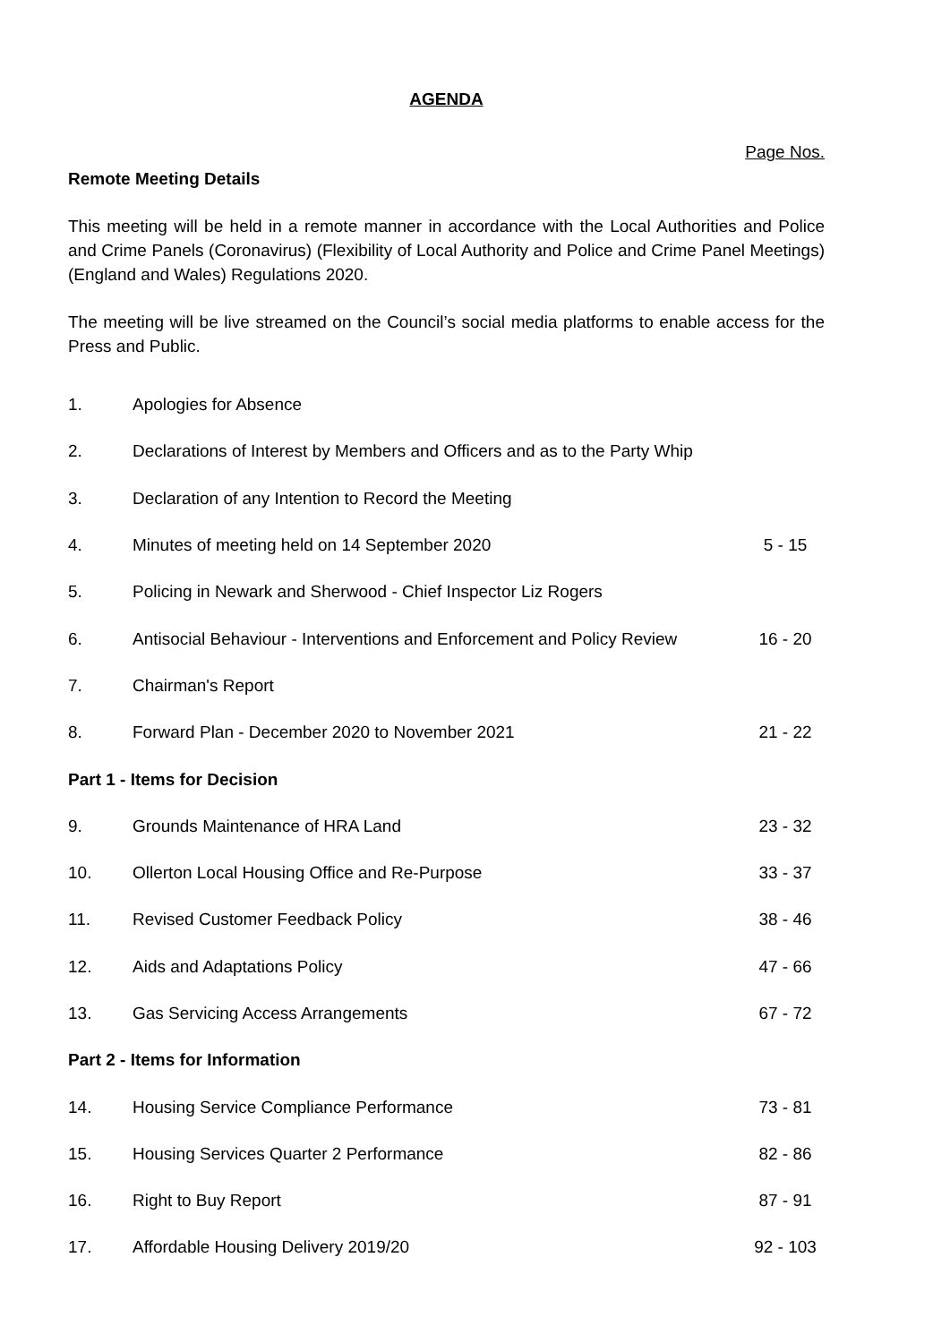AGENDA
Page Nos.
Remote Meeting Details
This meeting will be held in a remote manner in accordance with the Local Authorities and Police and Crime Panels (Coronavirus) (Flexibility of Local Authority and Police and Crime Panel Meetings) (England and Wales) Regulations 2020.
The meeting will be live streamed on the Council’s social media platforms to enable access for the Press and Public.
| 1. | Apologies for Absence | |
| 2. | Declarations of Interest by Members and Officers and as to the Party Whip | |
| 3. | Declaration of any Intention to Record the Meeting | |
| 4. | Minutes of meeting held on 14 September 2020 | 5 - 15 |
| 5. | Policing in Newark and Sherwood - Chief Inspector Liz Rogers | |
| 6. | Antisocial Behaviour - Interventions and Enforcement and Policy Review | 16 - 20 |
| 7. | Chairman's Report | |
| 8. | Forward Plan - December 2020 to November 2021 | 21 - 22 |
| Part 1 - Items for Decision | | |
| 9. | Grounds Maintenance of HRA Land | 23 - 32 |
| 10. | Ollerton Local Housing Office and Re-Purpose | 33 - 37 |
| 11. | Revised Customer Feedback Policy | 38 - 46 |
| 12. | Aids and Adaptations Policy | 47 - 66 |
| 13. | Gas Servicing Access Arrangements | 67 - 72 |
| Part 2 - Items for Information | | |
| 14. | Housing Service Compliance Performance | 73 - 81 |
| 15. | Housing Services Quarter 2 Performance | 82 - 86 |
| 16. | Right to Buy Report | 87 - 91 |
| 17. | Affordable Housing Delivery 2019/20 | 92 - 103 |